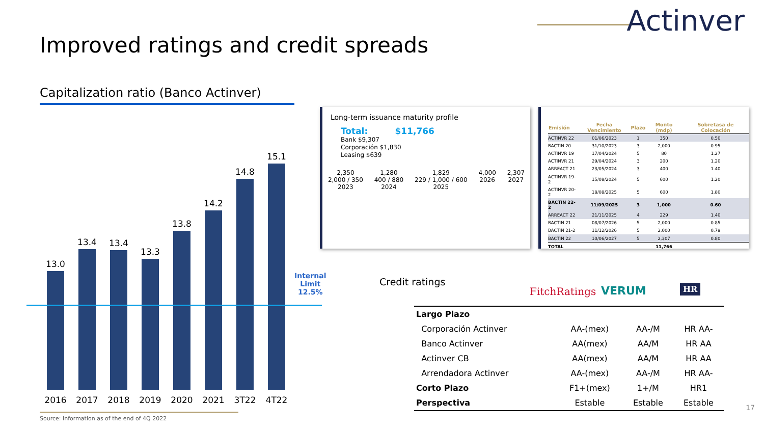Actinver
Improved ratings and credit spreads
Capitalization ratio (Banco Actinver)
13.0
13.4 13.4
13.3
13.8
14.2
14.8
15.1
2016 2017 2018 2019 2020 2021 3T22 4T22
Internal
Limit
12.5%
Source: Information as of the end of 4Q 2022
Long-term issuance maturity profile
Total: $11,766
Bank $9,307
Corporación $1,830
Leasing $639
2,350
2,000 / 350
2023
1,280
400 / 880
2024
1,829
229 / 1,000 / 600
2025
4,000
2026
2,307
2027
| Emisión | Fecha Vencimiento | Plazo | Monto (mdp) | Sobretasa de Colocación |
| --- | --- | --- | --- | --- |
| ACTINVR 22 | 01/06/2023 | 1 | 350 | 0.50 |
| BACTIN 20 | 31/10/2023 | 3 | 2,000 | 0.95 |
| ACTINVR 19 | 17/04/2024 | 5 | 80 | 1.27 |
| ACTINVR 21 | 29/04/2024 | 3 | 200 | 1.20 |
| ARREACT 21 | 23/05/2024 | 3 | 400 | 1.40 |
| ACTINVR 19-2 | 15/08/2024 | 5 | 600 | 1.20 |
| ACTINVR 20-2 | 18/08/2025 | 5 | 600 | 1.80 |
| BACTIN 22-2 | 11/09/2025 | 3 | 1,000 | 0.60 |
| ARREACT 22 | 21/11/2025 | 4 | 229 | 1.40 |
| BACTIN 21 | 08/07/2026 | 5 | 2,000 | 0.85 |
| BACTIN 21-2 | 11/12/2026 | 5 | 2,000 | 0.79 |
| BACTIN 22 | 10/06/2027 | 5 | 2,307 | 0.80 |
| TOTAL | | | 11,766 | |
Credit ratings
FitchRatings VERUM HR
| Largo Plazo | | | |
| Corporación Actinver | AA-(mex) | AA-/M | HR AA- |
| Banco Actinver | AA(mex) | AA/M | HR AA |
| Actinver CB | AA(mex) | AA/M | HR AA |
| Arrendadora Actinver | AA-(mex) | AA-/M | HR AA- |
| Corto Plazo | F1+(mex) | 1+/M | HR1 |
| Perspectiva | Estable | Estable | Estable |
17